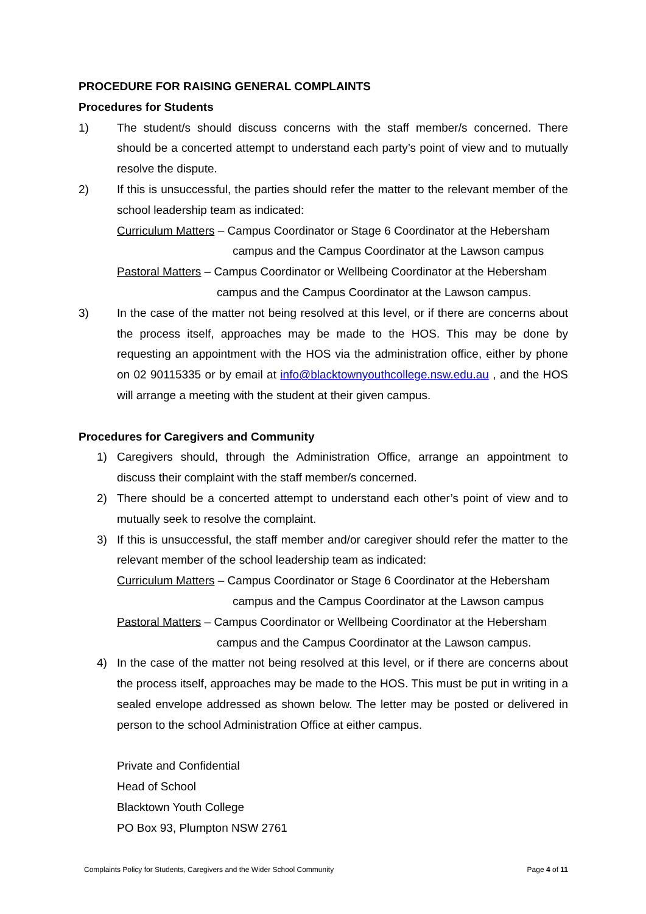PROCEDURE FOR RAISING GENERAL COMPLAINTS
Procedures for Students
1) The student/s should discuss concerns with the staff member/s concerned. There should be a concerted attempt to understand each party’s point of view and to mutually resolve the dispute.
2) If this is unsuccessful, the parties should refer the matter to the relevant member of the school leadership team as indicated:
Curriculum Matters – Campus Coordinator or Stage 6 Coordinator at the Hebersham
campus and the Campus Coordinator at the Lawson campus
Pastoral Matters – Campus Coordinator or Wellbeing Coordinator at the Hebersham
campus and the Campus Coordinator at the Lawson campus.
3) In the case of the matter not being resolved at this level, or if there are concerns about the process itself, approaches may be made to the HOS. This may be done by requesting an appointment with the HOS via the administration office, either by phone on 02 90115335 or by email at info@blacktownyouthcollege.nsw.edu.au , and the HOS will arrange a meeting with the student at their given campus.
Procedures for Caregivers and Community
1) Caregivers should, through the Administration Office, arrange an appointment to discuss their complaint with the staff member/s concerned.
2) There should be a concerted attempt to understand each other’s point of view and to mutually seek to resolve the complaint.
3) If this is unsuccessful, the staff member and/or caregiver should refer the matter to the relevant member of the school leadership team as indicated:
Curriculum Matters – Campus Coordinator or Stage 6 Coordinator at the Hebersham
campus and the Campus Coordinator at the Lawson campus
Pastoral Matters – Campus Coordinator or Wellbeing Coordinator at the Hebersham
campus and the Campus Coordinator at the Lawson campus.
4) In the case of the matter not being resolved at this level, or if there are concerns about the process itself, approaches may be made to the HOS. This must be put in writing in a sealed envelope addressed as shown below. The letter may be posted or delivered in person to the school Administration Office at either campus.
Private and Confidential
Head of School
Blacktown Youth College
PO Box 93, Plumpton NSW 2761
Complaints Policy for Students, Caregivers and the Wider School Community Page 4 of 11